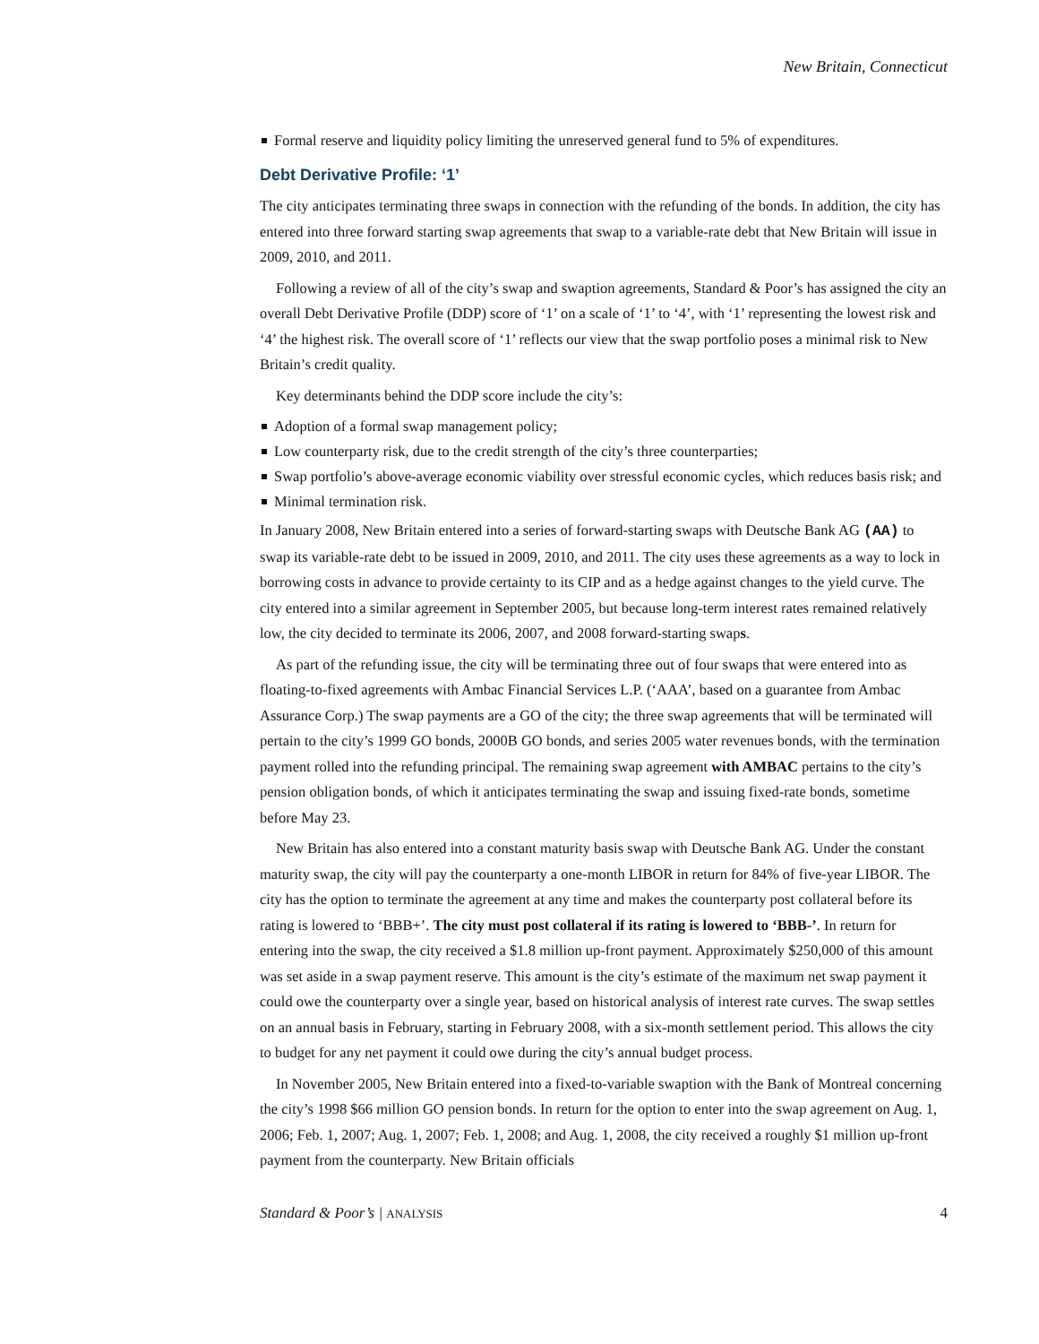New Britain, Connecticut
Formal reserve and liquidity policy limiting the unreserved general fund to 5% of expenditures.
Debt Derivative Profile: ‘1’
The city anticipates terminating three swaps in connection with the refunding of the bonds. In addition, the city has entered into three forward starting swap agreements that swap to a variable-rate debt that New Britain will issue in 2009, 2010, and 2011.
Following a review of all of the city’s swap and swaption agreements, Standard & Poor’s has assigned the city an overall Debt Derivative Profile (DDP) score of ‘1’ on a scale of ‘1’ to ‘4’, with ‘1’ representing the lowest risk and ‘4’ the highest risk. The overall score of ‘1’ reflects our view that the swap portfolio poses a minimal risk to New Britain’s credit quality.
Key determinants behind the DDP score include the city’s:
Adoption of a formal swap management policy;
Low counterparty risk, due to the credit strength of the city’s three counterparties;
Swap portfolio’s above-average economic viability over stressful economic cycles, which reduces basis risk; and
Minimal termination risk.
In January 2008, New Britain entered into a series of forward-starting swaps with Deutsche Bank AG (AA) to swap its variable-rate debt to be issued in 2009, 2010, and 2011. The city uses these agreements as a way to lock in borrowing costs in advance to provide certainty to its CIP and as a hedge against changes to the yield curve. The city entered into a similar agreement in September 2005, but because long-term interest rates remained relatively low, the city decided to terminate its 2006, 2007, and 2008 forward-starting swaps.
As part of the refunding issue, the city will be terminating three out of four swaps that were entered into as floating-to-fixed agreements with Ambac Financial Services L.P. (‘AAA’, based on a guarantee from Ambac Assurance Corp.) The swap payments are a GO of the city; the three swap agreements that will be terminated will pertain to the city’s 1999 GO bonds, 2000B GO bonds, and series 2005 water revenues bonds, with the termination payment rolled into the refunding principal. The remaining swap agreement with AMBAC pertains to the city’s pension obligation bonds, of which it anticipates terminating the swap and issuing fixed-rate bonds, sometime before May 23.
New Britain has also entered into a constant maturity basis swap with Deutsche Bank AG. Under the constant maturity swap, the city will pay the counterparty a one-month LIBOR in return for 84% of five-year LIBOR. The city has the option to terminate the agreement at any time and makes the counterparty post collateral before its rating is lowered to ‘BBB+’. The city must post collateral if its rating is lowered to ‘BBB-’. In return for entering into the swap, the city received a $1.8 million up-front payment. Approximately $250,000 of this amount was set aside in a swap payment reserve. This amount is the city’s estimate of the maximum net swap payment it could owe the counterparty over a single year, based on historical analysis of interest rate curves. The swap settles on an annual basis in February, starting in February 2008, with a six-month settlement period. This allows the city to budget for any net payment it could owe during the city’s annual budget process.
In November 2005, New Britain entered into a fixed-to-variable swaption with the Bank of Montreal concerning the city’s 1998 $66 million GO pension bonds. In return for the option to enter into the swap agreement on Aug. 1, 2006; Feb. 1, 2007; Aug. 1, 2007; Feb. 1, 2008; and Aug. 1, 2008, the city received a roughly $1 million up-front payment from the counterparty. New Britain officials
Standard & Poor’s | ANALYSIS 4